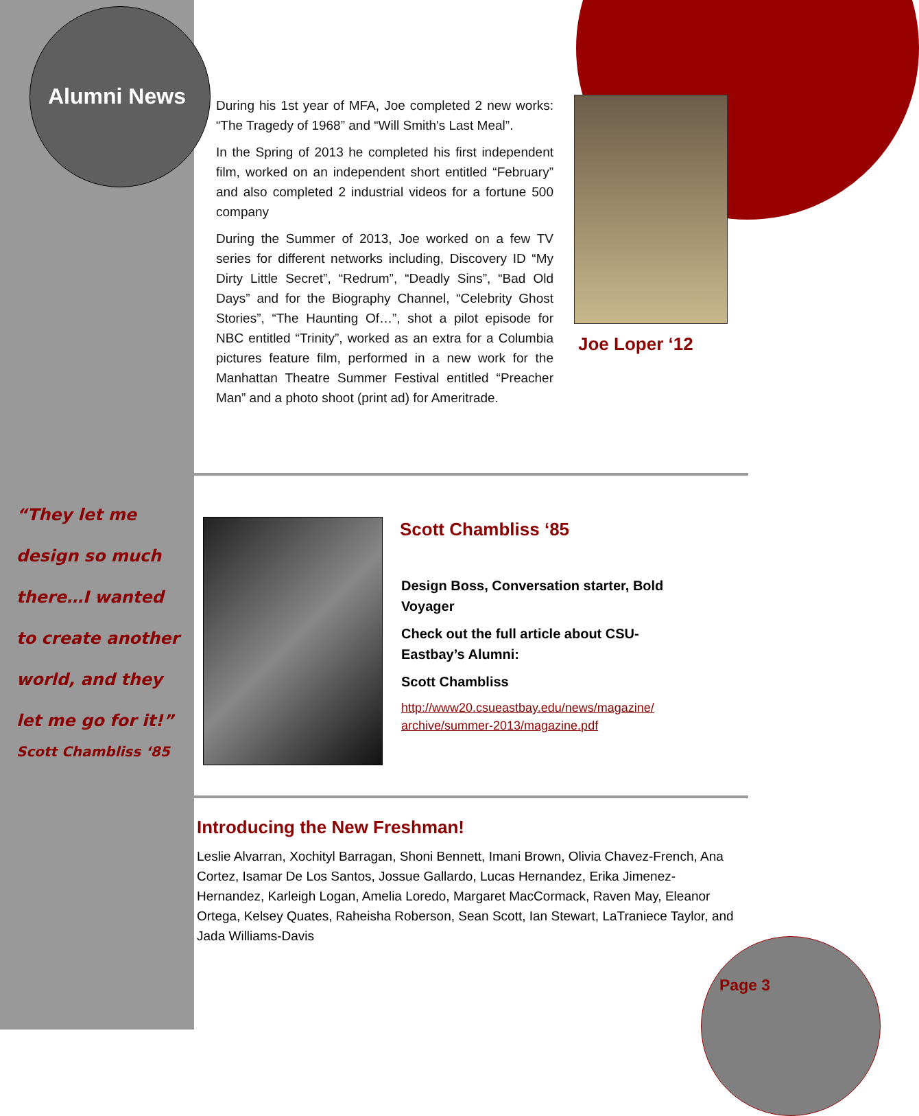Alumni News
During his 1st year of MFA, Joe completed 2 new works: “The Tragedy of 1968” and “Will Smith's Last Meal”.
In the Spring of 2013 he completed his first independent film, worked on an independent short entitled “February” and also completed 2 industrial videos for a fortune 500 company
During the Summer of 2013, Joe worked on a few TV series for different networks including, Discovery ID “My Dirty Little Secret”, “Redrum”, “Deadly Sins”, “Bad Old Days” and for the Biography Channel, “Celebrity Ghost Stories”, “The Haunting Of…”, shot a pilot episode for NBC entitled “Trinity”, worked as an extra for a Columbia pictures feature film, performed in a new work for the Manhattan Theatre Summer Festival entitled “Preacher Man” and a photo shoot (print ad) for Ameritrade.
Joe Loper ‘12
“They let me
design so much
there…I wanted
to create another
world, and they
let me go for it!”
Scott Chambliss ‘85
Scott Chambliss ‘85
Design Boss, Conversation starter, Bold Voyager
Check out the full article about CSU-Eastbay’s Alumni:
Scott Chambliss
http://www20.csueastbay.edu/news/magazine/ archive/summer-2013/magazine.pdf
Introducing the New Freshman!
Leslie Alvarran, Xochityl Barragan, Shoni Bennett, Imani Brown, Olivia Chavez-French, Ana Cortez, Isamar De Los Santos, Jossue Gallardo, Lucas Hernandez, Erika Jimenez-Hernandez, Karleigh Logan, Amelia Loredo, Margaret MacCormack, Raven May, Eleanor Ortega, Kelsey Quates, Raheisha Roberson, Sean Scott, Ian Stewart, LaTraniece Taylor, and Jada Williams-Davis
Page 3